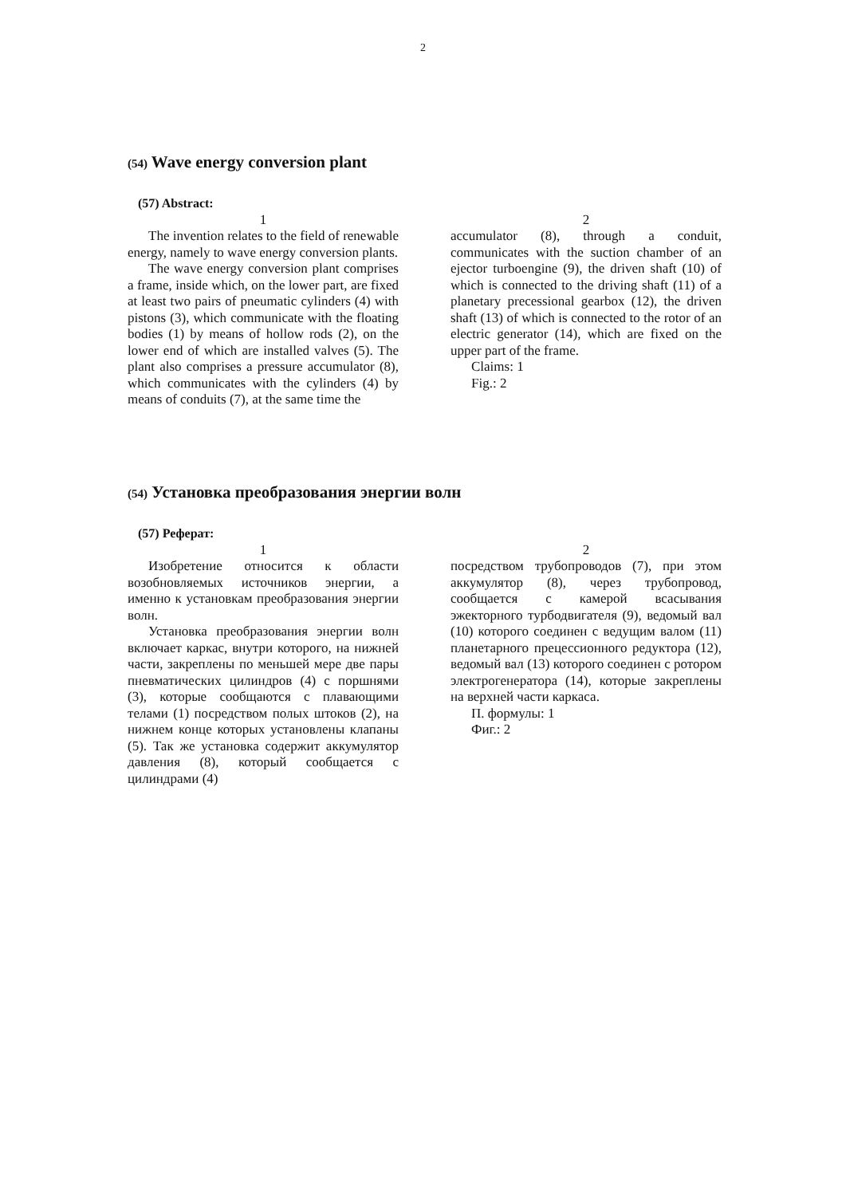2
(54) Wave energy conversion plant
(57) Abstract:
1
The invention relates to the field of renewable energy, namely to wave energy conversion plants.
The wave energy conversion plant comprises a frame, inside which, on the lower part, are fixed at least two pairs of pneumatic cylinders (4) with pistons (3), which communicate with the floating bodies (1) by means of hollow rods (2), on the lower end of which are installed valves (5). The plant also comprises a pressure accumulator (8), which communicates with the cylinders (4) by means of conduits (7), at the same time the
2
accumulator (8), through a conduit, communicates with the suction chamber of an ejector turboengine (9), the driven shaft (10) of which is connected to the driving shaft (11) of a planetary precessional gearbox (12), the driven shaft (13) of which is connected to the rotor of an electric generator (14), which are fixed on the upper part of the frame.
Claims: 1
Fig.: 2
(54) Установка преобразования энергии волн
(57) Реферат:
1
Изобретение относится к области возобновляемых источников энергии, а именно к установкам преобразования энергии волн.
Установка преобразования энергии волн включает каркас, внутри которого, на нижней части, закреплены по меньшей мере две пары пневматических цилиндров (4) с поршнями (3), которые сообщаются с плавающими телами (1) посредством полых штоков (2), на нижнем конце которых установлены клапаны (5). Так же установка содержит аккумулятор давления (8), который сообщается с цилиндрами (4)
2
посредством трубопроводов (7), при этом аккумулятор (8), через трубопровод, сообщается с камерой всасывания эжекторного турбодвигателя (9), ведомый вал (10) которого соединен с ведущим валом (11) планетарного прецессионного редуктора (12), ведомый вал (13) которого соединен с ротором электрогенератора (14), которые закреплены на верхней части каркаса.
П. формулы: 1
Фиг.: 2